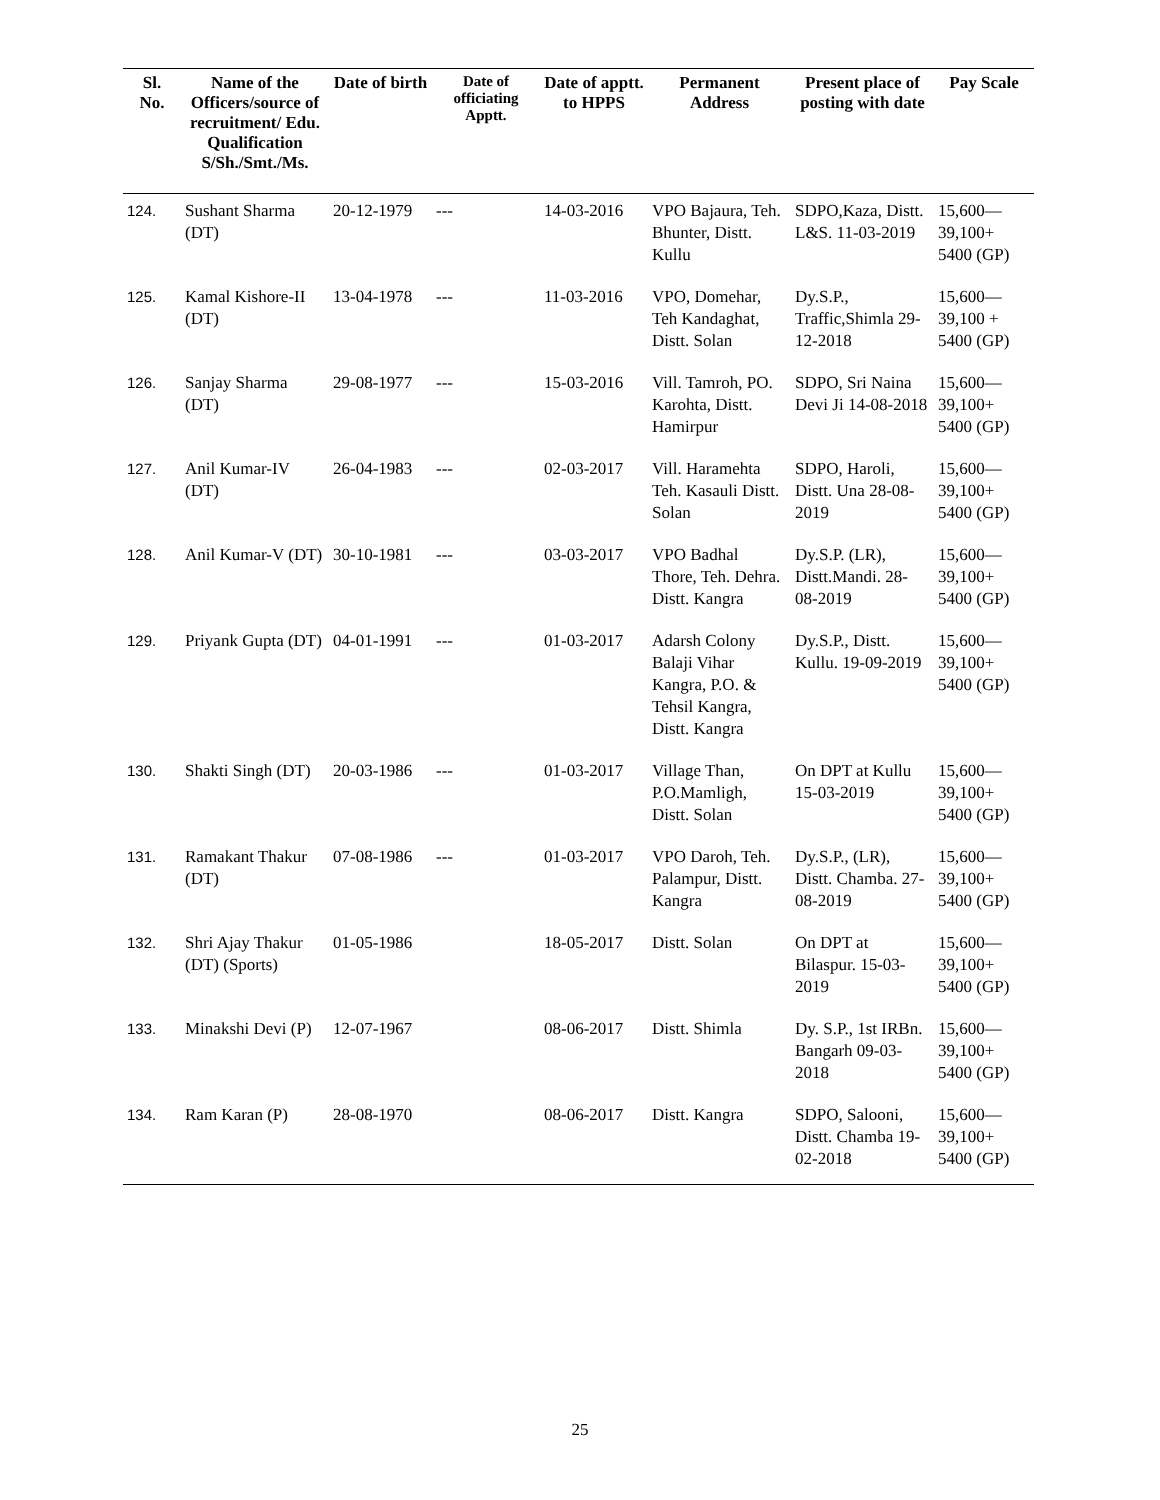| Sl. No. | Name of the Officers/source of recruitment/ Edu. Qualification S/Sh./Smt./Ms. | Date of birth | Date of officiating Apptt. | Date of apptt. to HPPS | Permanent Address | Present place of posting with date | Pay Scale |
| --- | --- | --- | --- | --- | --- | --- | --- |
| 124. | Sushant Sharma (DT) | 20-12-1979 | --- | 14-03-2016 | VPO Bajaura, Teh. Bhunter, Distt. Kullu | SDPO,Kaza, Distt. L&S. 11-03-2019 | 15,600— 39,100+ 5400 (GP) |
| 125. | Kamal Kishore-II (DT) | 13-04-1978 | --- | 11-03-2016 | VPO, Domehar, Teh Kandaghat, Distt. Solan | Dy.S.P., Traffic,Shimla 29-12-2018 | 15,600— 39,100 + 5400 (GP) |
| 126. | Sanjay Sharma (DT) | 29-08-1977 | --- | 15-03-2016 | Vill. Tamroh, PO. Karohta, Distt. Hamirpur | SDPO, Sri Naina Devi Ji 14-08-2018 | 15,600— 39,100+ 5400 (GP) |
| 127. | Anil Kumar-IV (DT) | 26-04-1983 | --- | 02-03-2017 | Vill. Haramehta Teh. Kasauli Distt. Solan | SDPO, Haroli, Distt. Una 28-08-2019 | 15,600— 39,100+ 5400 (GP) |
| 128. | Anil Kumar-V (DT) | 30-10-1981 | --- | 03-03-2017 | VPO Badhal Thore, Teh. Dehra. Distt. Kangra | Dy.S.P. (LR), Distt.Mandi. 28-08-2019 | 15,600— 39,100+ 5400 (GP) |
| 129. | Priyank Gupta (DT) | 04-01-1991 | --- | 01-03-2017 | Adarsh Colony Balaji Vihar Kangra, P.O. & Tehsil Kangra, Distt. Kangra | Dy.S.P., Distt. Kullu. 19-09-2019 | 15,600— 39,100+ 5400 (GP) |
| 130. | Shakti Singh (DT) | 20-03-1986 | --- | 01-03-2017 | Village Than, P.O.Mamligh, Distt. Solan | On DPT at Kullu 15-03-2019 | 15,600— 39,100+ 5400 (GP) |
| 131. | Ramakant Thakur (DT) | 07-08-1986 | --- | 01-03-2017 | VPO Daroh, Teh. Palampur, Distt. Kangra | Dy.S.P., (LR), Distt. Chamba. 27-08-2019 | 15,600— 39,100+ 5400 (GP) |
| 132. | Shri Ajay Thakur (DT) (Sports) | 01-05-1986 | | 18-05-2017 | Distt. Solan | On DPT at Bilaspur. 15-03-2019 | 15,600— 39,100+ 5400 (GP) |
| 133. | Minakshi Devi (P) | 12-07-1967 | | 08-06-2017 | Distt. Shimla | Dy. S.P., 1st IRBn. Bangarh 09-03-2018 | 15,600— 39,100+ 5400 (GP) |
| 134. | Ram Karan (P) | 28-08-1970 | | 08-06-2017 | Distt. Kangra | SDPO, Salooni, Distt. Chamba 19-02-2018 | 15,600— 39,100+ 5400 (GP) |
25